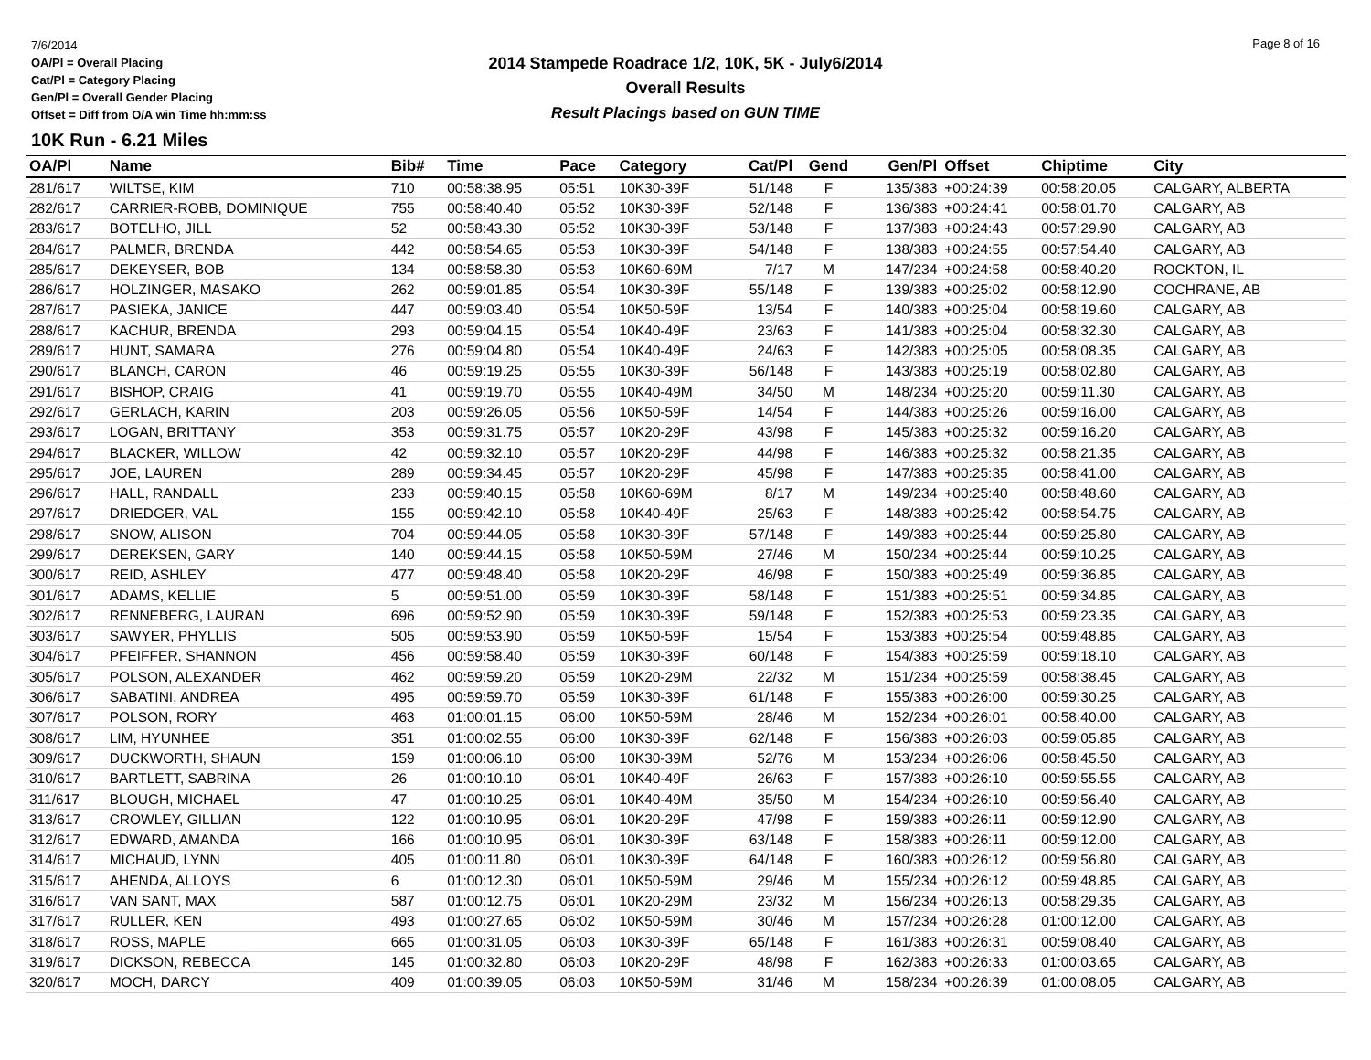7/6/2014
OA/Pl = Overall Placing
Cat/Pl = Category Placing
Gen/Pl = Overall Gender Placing
Offset = Diff from O/A win Time hh:mm:ss
2014 Stampede Roadrace 1/2, 10K, 5K - July6/2014
Overall Results
Result Placings based on GUN TIME
Page 8 of 16
10K Run - 6.21 Miles
| OA/Pl | Name | Bib# | Time | Pace | Category | Cat/Pl | Gend | Gen/Pl | Offset | Chiptime | City |
| --- | --- | --- | --- | --- | --- | --- | --- | --- | --- | --- | --- |
| 281/617 | WILTSE, KIM | 710 | 00:58:38.95 | 05:51 | 10K30-39F | 51/148 | F | 135/383 | +00:24:39 | 00:58:20.05 | CALGARY, ALBERTA |
| 282/617 | CARRIER-ROBB, DOMINIQUE | 755 | 00:58:40.40 | 05:52 | 10K30-39F | 52/148 | F | 136/383 | +00:24:41 | 00:58:01.70 | CALGARY, AB |
| 283/617 | BOTELHO, JILL | 52 | 00:58:43.30 | 05:52 | 10K30-39F | 53/148 | F | 137/383 | +00:24:43 | 00:57:29.90 | CALGARY, AB |
| 284/617 | PALMER, BRENDA | 442 | 00:58:54.65 | 05:53 | 10K30-39F | 54/148 | F | 138/383 | +00:24:55 | 00:57:54.40 | CALGARY, AB |
| 285/617 | DEKEYSER, BOB | 134 | 00:58:58.30 | 05:53 | 10K60-69M | 7/17 | M | 147/234 | +00:24:58 | 00:58:40.20 | ROCKTON, IL |
| 286/617 | HOLZINGER, MASAKO | 262 | 00:59:01.85 | 05:54 | 10K30-39F | 55/148 | F | 139/383 | +00:25:02 | 00:58:12.90 | COCHRANE, AB |
| 287/617 | PASIEKA, JANICE | 447 | 00:59:03.40 | 05:54 | 10K50-59F | 13/54 | F | 140/383 | +00:25:04 | 00:58:19.60 | CALGARY, AB |
| 288/617 | KACHUR, BRENDA | 293 | 00:59:04.15 | 05:54 | 10K40-49F | 23/63 | F | 141/383 | +00:25:04 | 00:58:32.30 | CALGARY, AB |
| 289/617 | HUNT, SAMARA | 276 | 00:59:04.80 | 05:54 | 10K40-49F | 24/63 | F | 142/383 | +00:25:05 | 00:58:08.35 | CALGARY, AB |
| 290/617 | BLANCH, CARON | 46 | 00:59:19.25 | 05:55 | 10K30-39F | 56/148 | F | 143/383 | +00:25:19 | 00:58:02.80 | CALGARY, AB |
| 291/617 | BISHOP, CRAIG | 41 | 00:59:19.70 | 05:55 | 10K40-49M | 34/50 | M | 148/234 | +00:25:20 | 00:59:11.30 | CALGARY, AB |
| 292/617 | GERLACH, KARIN | 203 | 00:59:26.05 | 05:56 | 10K50-59F | 14/54 | F | 144/383 | +00:25:26 | 00:59:16.00 | CALGARY, AB |
| 293/617 | LOGAN, BRITTANY | 353 | 00:59:31.75 | 05:57 | 10K20-29F | 43/98 | F | 145/383 | +00:25:32 | 00:59:16.20 | CALGARY, AB |
| 294/617 | BLACKER, WILLOW | 42 | 00:59:32.10 | 05:57 | 10K20-29F | 44/98 | F | 146/383 | +00:25:32 | 00:58:21.35 | CALGARY, AB |
| 295/617 | JOE, LAUREN | 289 | 00:59:34.45 | 05:57 | 10K20-29F | 45/98 | F | 147/383 | +00:25:35 | 00:58:41.00 | CALGARY, AB |
| 296/617 | HALL, RANDALL | 233 | 00:59:40.15 | 05:58 | 10K60-69M | 8/17 | M | 149/234 | +00:25:40 | 00:58:48.60 | CALGARY, AB |
| 297/617 | DRIEDGER, VAL | 155 | 00:59:42.10 | 05:58 | 10K40-49F | 25/63 | F | 148/383 | +00:25:42 | 00:58:54.75 | CALGARY, AB |
| 298/617 | SNOW, ALISON | 704 | 00:59:44.05 | 05:58 | 10K30-39F | 57/148 | F | 149/383 | +00:25:44 | 00:59:25.80 | CALGARY, AB |
| 299/617 | DEREKSEN, GARY | 140 | 00:59:44.15 | 05:58 | 10K50-59M | 27/46 | M | 150/234 | +00:25:44 | 00:59:10.25 | CALGARY, AB |
| 300/617 | REID, ASHLEY | 477 | 00:59:48.40 | 05:58 | 10K20-29F | 46/98 | F | 150/383 | +00:25:49 | 00:59:36.85 | CALGARY, AB |
| 301/617 | ADAMS, KELLIE | 5 | 00:59:51.00 | 05:59 | 10K30-39F | 58/148 | F | 151/383 | +00:25:51 | 00:59:34.85 | CALGARY, AB |
| 302/617 | RENNEBERG, LAURAN | 696 | 00:59:52.90 | 05:59 | 10K30-39F | 59/148 | F | 152/383 | +00:25:53 | 00:59:23.35 | CALGARY, AB |
| 303/617 | SAWYER, PHYLLIS | 505 | 00:59:53.90 | 05:59 | 10K50-59F | 15/54 | F | 153/383 | +00:25:54 | 00:59:48.85 | CALGARY, AB |
| 304/617 | PFEIFFER, SHANNON | 456 | 00:59:58.40 | 05:59 | 10K30-39F | 60/148 | F | 154/383 | +00:25:59 | 00:59:18.10 | CALGARY, AB |
| 305/617 | POLSON, ALEXANDER | 462 | 00:59:59.20 | 05:59 | 10K20-29M | 22/32 | M | 151/234 | +00:25:59 | 00:58:38.45 | CALGARY, AB |
| 306/617 | SABATINI, ANDREA | 495 | 00:59:59.70 | 05:59 | 10K30-39F | 61/148 | F | 155/383 | +00:26:00 | 00:59:30.25 | CALGARY, AB |
| 307/617 | POLSON, RORY | 463 | 01:00:01.15 | 06:00 | 10K50-59M | 28/46 | M | 152/234 | +00:26:01 | 00:58:40.00 | CALGARY, AB |
| 308/617 | LIM, HYUNHEE | 351 | 01:00:02.55 | 06:00 | 10K30-39F | 62/148 | F | 156/383 | +00:26:03 | 00:59:05.85 | CALGARY, AB |
| 309/617 | DUCKWORTH, SHAUN | 159 | 01:00:06.10 | 06:00 | 10K30-39M | 52/76 | M | 153/234 | +00:26:06 | 00:58:45.50 | CALGARY, AB |
| 310/617 | BARTLETT, SABRINA | 26 | 01:00:10.10 | 06:01 | 10K40-49F | 26/63 | F | 157/383 | +00:26:10 | 00:59:55.55 | CALGARY, AB |
| 311/617 | BLOUGH, MICHAEL | 47 | 01:00:10.25 | 06:01 | 10K40-49M | 35/50 | M | 154/234 | +00:26:10 | 00:59:56.40 | CALGARY, AB |
| 313/617 | CROWLEY, GILLIAN | 122 | 01:00:10.95 | 06:01 | 10K20-29F | 47/98 | F | 159/383 | +00:26:11 | 00:59:12.90 | CALGARY, AB |
| 312/617 | EDWARD, AMANDA | 166 | 01:00:10.95 | 06:01 | 10K30-39F | 63/148 | F | 158/383 | +00:26:11 | 00:59:12.00 | CALGARY, AB |
| 314/617 | MICHAUD, LYNN | 405 | 01:00:11.80 | 06:01 | 10K30-39F | 64/148 | F | 160/383 | +00:26:12 | 00:59:56.80 | CALGARY, AB |
| 315/617 | AHENDA, ALLOYS | 6 | 01:00:12.30 | 06:01 | 10K50-59M | 29/46 | M | 155/234 | +00:26:12 | 00:59:48.85 | CALGARY, AB |
| 316/617 | VAN SANT, MAX | 587 | 01:00:12.75 | 06:01 | 10K20-29M | 23/32 | M | 156/234 | +00:26:13 | 00:58:29.35 | CALGARY, AB |
| 317/617 | RULLER, KEN | 493 | 01:00:27.65 | 06:02 | 10K50-59M | 30/46 | M | 157/234 | +00:26:28 | 01:00:12.00 | CALGARY, AB |
| 318/617 | ROSS, MAPLE | 665 | 01:00:31.05 | 06:03 | 10K30-39F | 65/148 | F | 161/383 | +00:26:31 | 00:59:08.40 | CALGARY, AB |
| 319/617 | DICKSON, REBECCA | 145 | 01:00:32.80 | 06:03 | 10K20-29F | 48/98 | F | 162/383 | +00:26:33 | 01:00:03.65 | CALGARY, AB |
| 320/617 | MOCH, DARCY | 409 | 01:00:39.05 | 06:03 | 10K50-59M | 31/46 | M | 158/234 | +00:26:39 | 01:00:08.05 | CALGARY, AB |